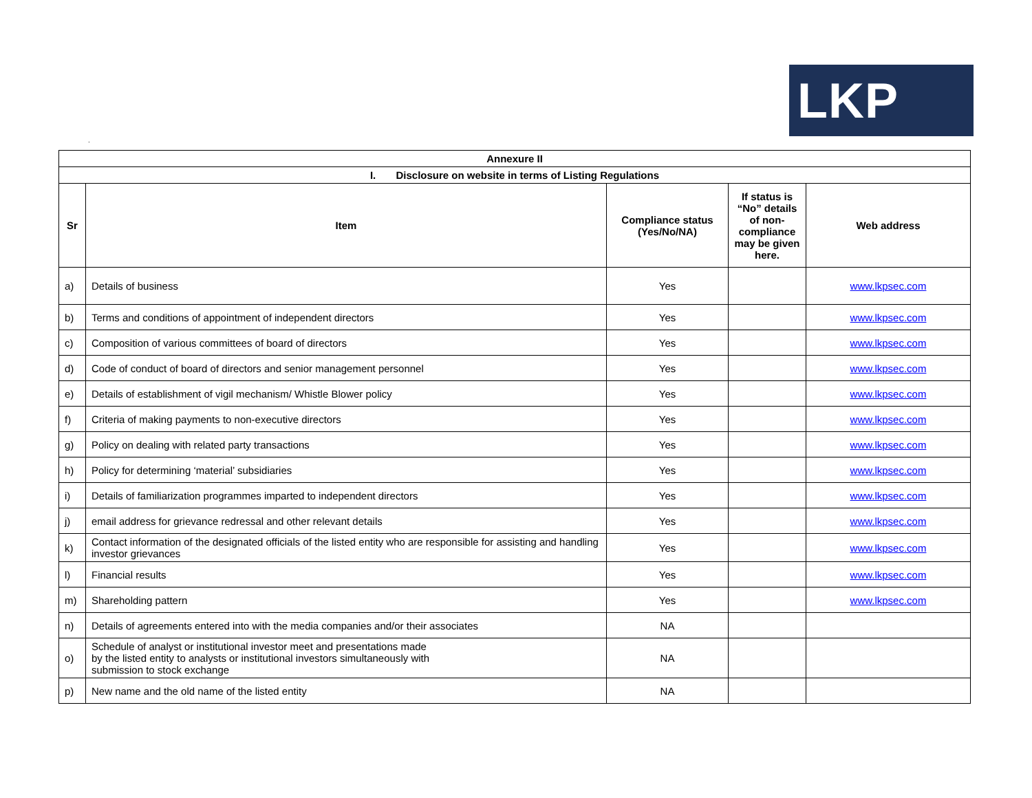.
LKP
| Annexure II | | | | |
| --- | --- | --- | --- | --- |
| I. Disclosure on website in terms of Listing Regulations | | | | |
| Sr | Item | Compliance status (Yes/No/NA) | If status is “No” details of non-compliance may be given here. | Web address |
| a) | Details of business | Yes | | www.lkpsec.com |
| b) | Terms and conditions of appointment of independent directors | Yes | | www.lkpsec.com |
| c) | Composition of various committees of board of directors | Yes | | www.lkpsec.com |
| d) | Code of conduct of board of directors and senior management personnel | Yes | | www.lkpsec.com |
| e) | Details of establishment of vigil mechanism/ Whistle Blower policy | Yes | | www.lkpsec.com |
| f) | Criteria of making payments to non-executive directors | Yes | | www.lkpsec.com |
| g) | Policy on dealing with related party transactions | Yes | | www.lkpsec.com |
| h) | Policy for determining ‘material’ subsidiaries | Yes | | www.lkpsec.com |
| i) | Details of familiarization programmes imparted to independent directors | Yes | | www.lkpsec.com |
| j) | email address for grievance redressal and other relevant details | Yes | | www.lkpsec.com |
| k) | Contact information of the designated officials of the listed entity who are responsible for assisting and handling investor grievances | Yes | | www.lkpsec.com |
| l) | Financial results | Yes | | www.lkpsec.com |
| m) | Shareholding pattern | Yes | | www.lkpsec.com |
| n) | Details of agreements entered into with the media companies and/or their associates | NA | | |
| o) | Schedule of analyst or institutional investor meet and presentations made by the listed entity to analysts or institutional investors simultaneously with submission to stock exchange | NA | | |
| p) | New name and the old name of the listed entity | NA | | |